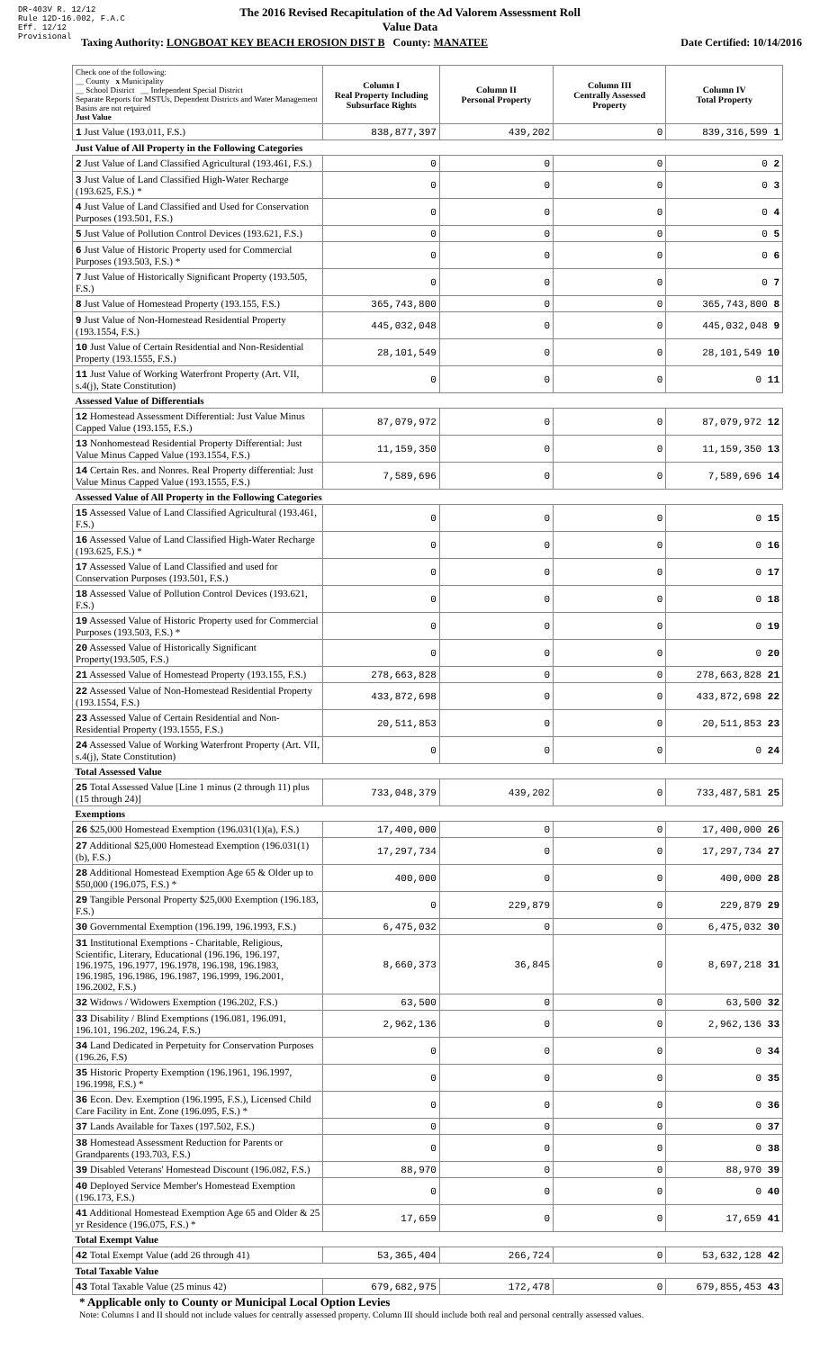DR-403V R. 12/12
Rule 12D-16.002, F.A.C
Eff. 12/12
Provisional
The 2016 Revised Recapitulation of the Ad Valorem Assessment Roll
Value Data
Taxing Authority: LONGBOAT KEY BEACH EROSION DIST B County: MANATEE Date Certified: 10/14/2016
| Check one of the following: __ County x Municipality __ School District __ Independent Special District Separate Reports for MSTUs, Dependent Districts and Water Management Basins are not required Just Value | Column I Real Property Including Subsurface Rights | Column II Personal Property | Column III Centrally Assessed Property | Column IV Total Property |
| 1 Just Value (193.011, F.S.) | 838,877,397 | 439,202 | 0 | 839,316,599 1 |
| Just Value of All Property in the Following Categories | | | | |
| 2 Just Value of Land Classified Agricultural (193.461, F.S.) | 0 | 0 | 0 | 0 2 |
| 3 Just Value of Land Classified High-Water Recharge (193.625, F.S.) * | 0 | 0 | 0 | 0 3 |
| 4 Just Value of Land Classified and Used for Conservation Purposes (193.501, F.S.) | 0 | 0 | 0 | 0 4 |
| 5 Just Value of Pollution Control Devices (193.621, F.S.) | 0 | 0 | 0 | 0 5 |
| 6 Just Value of Historic Property used for Commercial Purposes (193.503, F.S.) * | 0 | 0 | 0 | 0 6 |
| 7 Just Value of Historically Significant Property (193.505, F.S.) | 0 | 0 | 0 | 0 7 |
| 8 Just Value of Homestead Property (193.155, F.S.) | 365,743,800 | 0 | 0 | 365,743,800 8 |
| 9 Just Value of Non-Homestead Residential Property (193.1554, F.S.) | 445,032,048 | 0 | 0 | 445,032,048 9 |
| 10 Just Value of Certain Residential and Non-Residential Property (193.1555, F.S.) | 28,101,549 | 0 | 0 | 28,101,549 10 |
| 11 Just Value of Working Waterfront Property (Art. VII, s.4(j), State Constitution) | 0 | 0 | 0 | 0 11 |
| Assessed Value of Differentials | | | | |
| 12 Homestead Assessment Differential: Just Value Minus Capped Value (193.155, F.S.) | 87,079,972 | 0 | 0 | 87,079,972 12 |
| 13 Nonhomestead Residential Property Differential: Just Value Minus Capped Value (193.1554, F.S.) | 11,159,350 | 0 | 0 | 11,159,350 13 |
| 14 Certain Res. and Nonres. Real Property differential: Just Value Minus Capped Value (193.1555, F.S.) | 7,589,696 | 0 | 0 | 7,589,696 14 |
| Assessed Value of All Property in the Following Categories | | | | |
| 15 Assessed Value of Land Classified Agricultural (193.461, F.S.) | 0 | 0 | 0 | 0 15 |
| 16 Assessed Value of Land Classified High-Water Recharge (193.625, F.S.) * | 0 | 0 | 0 | 0 16 |
| 17 Assessed Value of Land Classified and used for Conservation Purposes (193.501, F.S.) | 0 | 0 | 0 | 0 17 |
| 18 Assessed Value of Pollution Control Devices (193.621, F.S.) | 0 | 0 | 0 | 0 18 |
| 19 Assessed Value of Historic Property used for Commercial Purposes (193.503, F.S.) * | 0 | 0 | 0 | 0 19 |
| 20 Assessed Value of Historically Significant Property(193.505, F.S.) | 0 | 0 | 0 | 0 20 |
| 21 Assessed Value of Homestead Property (193.155, F.S.) | 278,663,828 | 0 | 0 | 278,663,828 21 |
| 22 Assessed Value of Non-Homestead Residential Property (193.1554, F.S.) | 433,872,698 | 0 | 0 | 433,872,698 22 |
| 23 Assessed Value of Certain Residential and Non-Residential Property (193.1555, F.S.) | 20,511,853 | 0 | 0 | 20,511,853 23 |
| 24 Assessed Value of Working Waterfront Property (Art. VII, s.4(j), State Constitution) | 0 | 0 | 0 | 0 24 |
| Total Assessed Value | | | | |
| 25 Total Assessed Value [Line 1 minus (2 through 11) plus (15 through 24)] | 733,048,379 | 439,202 | 0 | 733,487,581 25 |
| Exemptions | | | | |
| 26 $25,000 Homestead Exemption (196.031(1)(a), F.S.) | 17,400,000 | 0 | 0 | 17,400,000 26 |
| 27 Additional $25,000 Homestead Exemption (196.031(1)(b), F.S.) | 17,297,734 | 0 | 0 | 17,297,734 27 |
| 28 Additional Homestead Exemption Age 65 & Older up to $50,000 (196.075, F.S.) * | 400,000 | 0 | 0 | 400,000 28 |
| 29 Tangible Personal Property $25,000 Exemption (196.183, F.S.) | 0 | 229,879 | 0 | 229,879 29 |
| 30 Governmental Exemption (196.199, 196.1993, F.S.) | 6,475,032 | 0 | 0 | 6,475,032 30 |
| 31 Institutional Exemptions - Charitable, Religious, Scientific, Literary, Educational (196.196, 196.197, 196.1975, 196.1977, 196.1978, 196.198, 196.1983, 196.1985, 196.1986, 196.1987, 196.1999, 196.2001, 196.2002, F.S.) | 8,660,373 | 36,845 | 0 | 8,697,218 31 |
| 32 Widows / Widowers Exemption (196.202, F.S.) | 63,500 | 0 | 0 | 63,500 32 |
| 33 Disability / Blind Exemptions (196.081, 196.091, 196.101, 196.202, 196.24, F.S.) | 2,962,136 | 0 | 0 | 2,962,136 33 |
| 34 Land Dedicated in Perpetuity for Conservation Purposes (196.26, F.S) | 0 | 0 | 0 | 0 34 |
| 35 Historic Property Exemption (196.1961, 196.1997, 196.1998, F.S.) * | 0 | 0 | 0 | 0 35 |
| 36 Econ. Dev. Exemption (196.1995, F.S.), Licensed Child Care Facility in Ent. Zone (196.095, F.S.) * | 0 | 0 | 0 | 0 36 |
| 37 Lands Available for Taxes (197.502, F.S.) | 0 | 0 | 0 | 0 37 |
| 38 Homestead Assessment Reduction for Parents or Grandparents (193.703, F.S.) | 0 | 0 | 0 | 0 38 |
| 39 Disabled Veterans' Homestead Discount (196.082, F.S.) | 88,970 | 0 | 0 | 88,970 39 |
| 40 Deployed Service Member's Homestead Exemption (196.173, F.S.) | 0 | 0 | 0 | 0 40 |
| 41 Additional Homestead Exemption Age 65 and Older & 25 yr Residence (196.075, F.S.) * | 17,659 | 0 | 0 | 17,659 41 |
| Total Exempt Value | | | | |
| 42 Total Exempt Value (add 26 through 41) | 53,365,404 | 266,724 | 0 | 53,632,128 42 |
| Total Taxable Value | | | | |
| 43 Total Taxable Value (25 minus 42) | 679,682,975 | 172,478 | 0 | 679,855,453 43 |
* Applicable only to County or Municipal Local Option Levies
Note: Columns I and II should not include values for centrally assessed property. Column III should include both real and personal centrally assessed values.